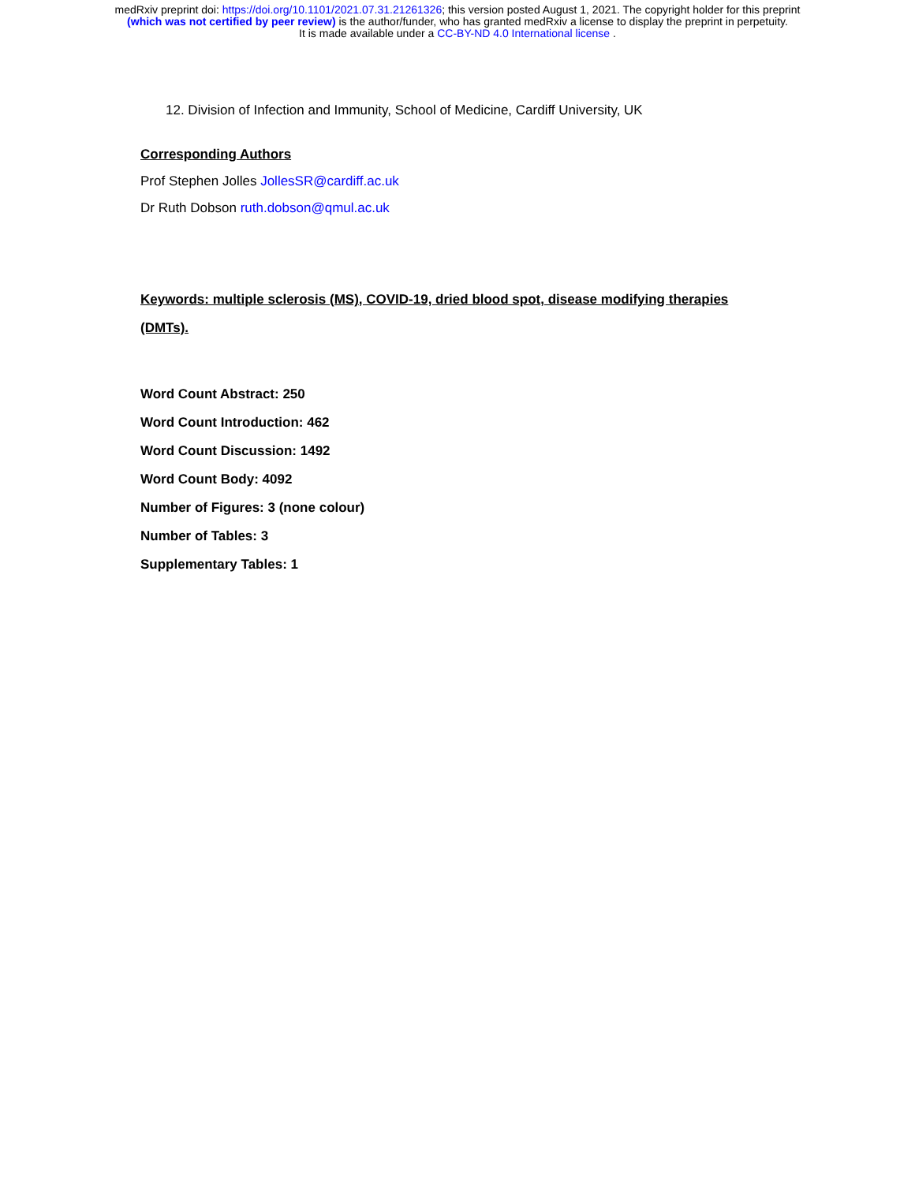medRxiv preprint doi: https://doi.org/10.1101/2021.07.31.21261326; this version posted August 1, 2021. The copyright holder for this preprint
(which was not certified by peer review) is the author/funder, who has granted medRxiv a license to display the preprint in perpetuity.
It is made available under a CC-BY-ND 4.0 International license .
12. Division of Infection and Immunity, School of Medicine, Cardiff University, UK
Corresponding Authors
Prof Stephen Jolles JollesSR@cardiff.ac.uk
Dr Ruth Dobson ruth.dobson@qmul.ac.uk
Keywords: multiple sclerosis (MS), COVID-19, dried blood spot, disease modifying therapies
(DMTs).
Word Count Abstract: 250
Word Count Introduction: 462
Word Count Discussion: 1492
Word Count Body: 4092
Number of Figures: 3 (none colour)
Number of Tables: 3
Supplementary Tables: 1